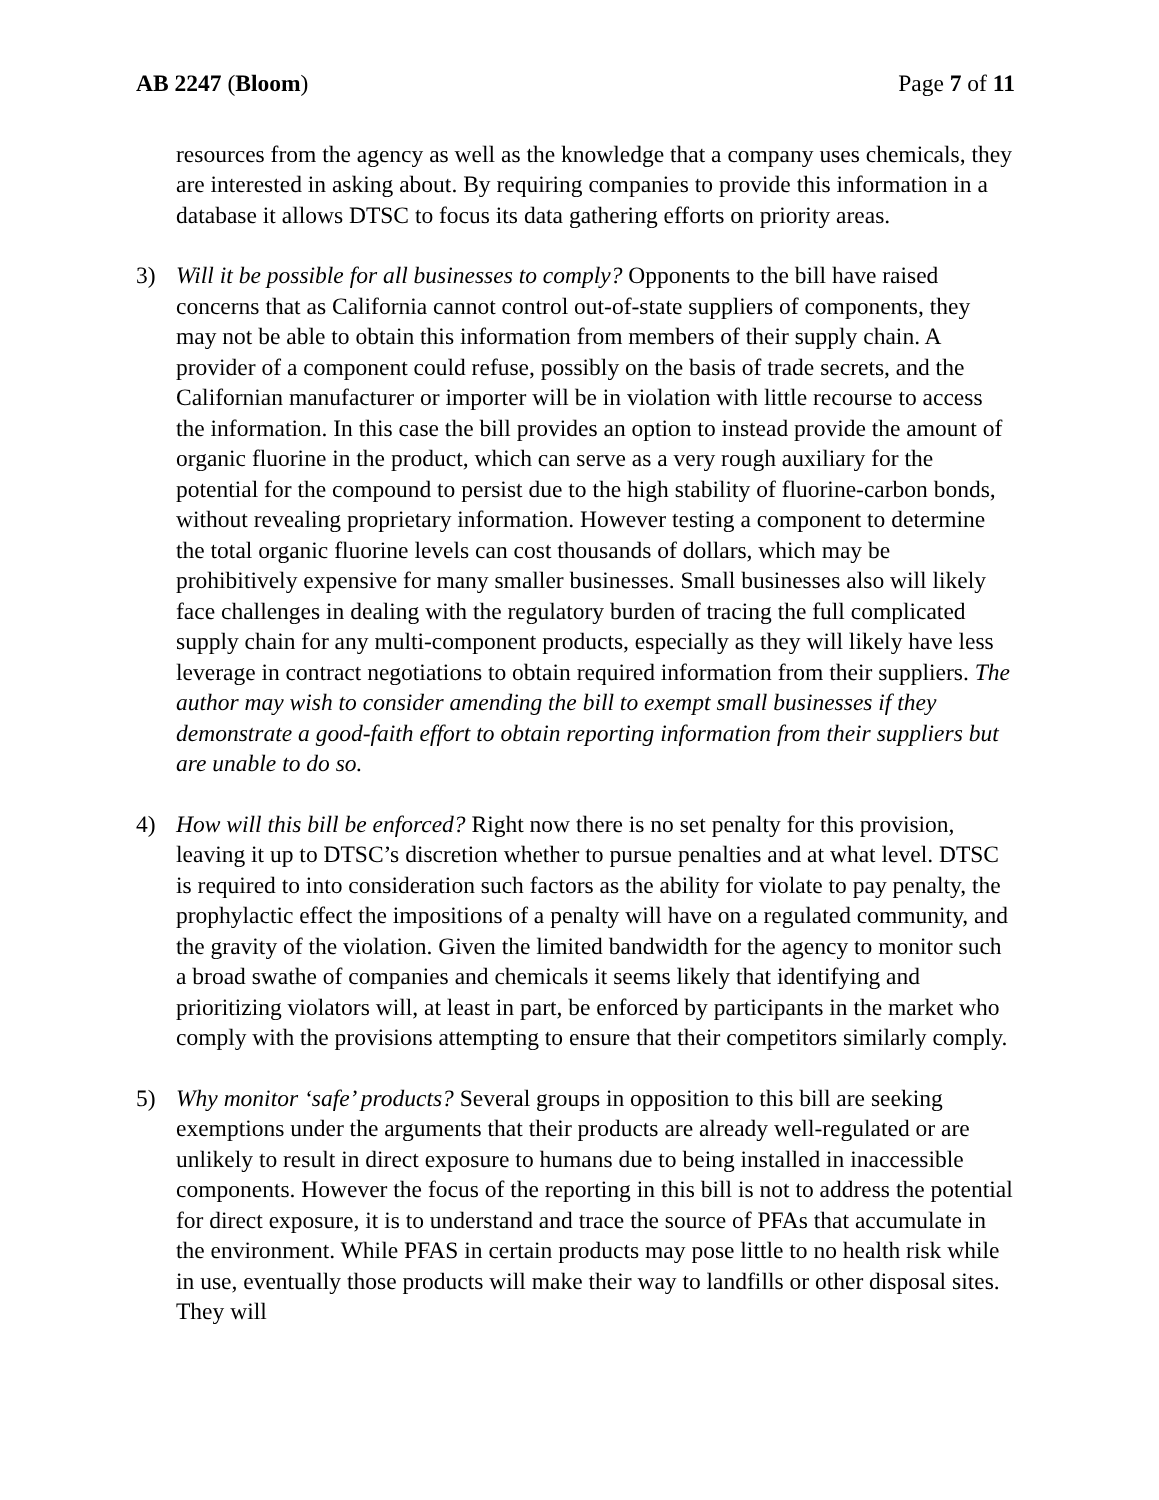AB 2247 (Bloom) Page 7 of 11
resources from the agency as well as the knowledge that a company uses chemicals, they are interested in asking about. By requiring companies to provide this information in a database it allows DTSC to focus its data gathering efforts on priority areas.
3) Will it be possible for all businesses to comply? Opponents to the bill have raised concerns that as California cannot control out-of-state suppliers of components, they may not be able to obtain this information from members of their supply chain. A provider of a component could refuse, possibly on the basis of trade secrets, and the Californian manufacturer or importer will be in violation with little recourse to access the information. In this case the bill provides an option to instead provide the amount of organic fluorine in the product, which can serve as a very rough auxiliary for the potential for the compound to persist due to the high stability of fluorine-carbon bonds, without revealing proprietary information. However testing a component to determine the total organic fluorine levels can cost thousands of dollars, which may be prohibitively expensive for many smaller businesses. Small businesses also will likely face challenges in dealing with the regulatory burden of tracing the full complicated supply chain for any multi-component products, especially as they will likely have less leverage in contract negotiations to obtain required information from their suppliers. The author may wish to consider amending the bill to exempt small businesses if they demonstrate a good-faith effort to obtain reporting information from their suppliers but are unable to do so.
4) How will this bill be enforced? Right now there is no set penalty for this provision, leaving it up to DTSC’s discretion whether to pursue penalties and at what level. DTSC is required to into consideration such factors as the ability for violate to pay penalty, the prophylactic effect the impositions of a penalty will have on a regulated community, and the gravity of the violation. Given the limited bandwidth for the agency to monitor such a broad swathe of companies and chemicals it seems likely that identifying and prioritizing violators will, at least in part, be enforced by participants in the market who comply with the provisions attempting to ensure that their competitors similarly comply.
5) Why monitor ‘safe’ products? Several groups in opposition to this bill are seeking exemptions under the arguments that their products are already well-regulated or are unlikely to result in direct exposure to humans due to being installed in inaccessible components. However the focus of the reporting in this bill is not to address the potential for direct exposure, it is to understand and trace the source of PFAs that accumulate in the environment. While PFAS in certain products may pose little to no health risk while in use, eventually those products will make their way to landfills or other disposal sites. They will